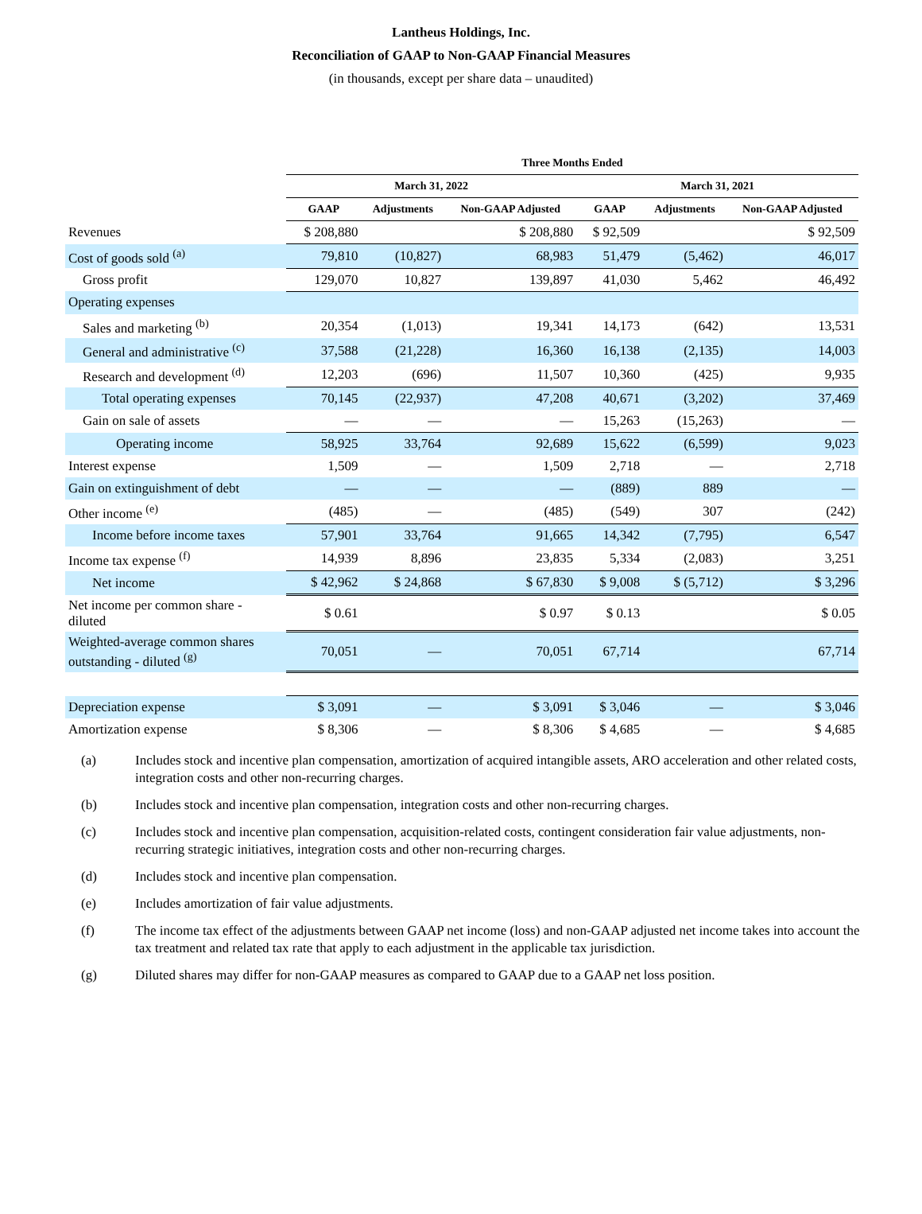Lantheus Holdings, Inc.
Reconciliation of GAAP to Non-GAAP Financial Measures
(in thousands, except per share data – unaudited)
| | Three Months Ended | | | | | |
| --- | --- | --- | --- | --- | --- | --- |
| | March 31, 2022 | | | March 31, 2021 | | |
| | GAAP | Adjustments | Non-GAAP Adjusted | GAAP | Adjustments | Non-GAAP Adjusted |
| Revenues | $ 208,880 | | $ 208,880 | $ 92,509 | | $ 92,509 |
| Cost of goods sold <sup>(a)</sup> | 79,810 | (10,827) | 68,983 | 51,479 | (5,462) | 46,017 |
| Gross profit | 129,070 | 10,827 | 139,897 | 41,030 | 5,462 | 46,492 |
| Operating expenses | | | | | | |
| Sales and marketing <sup>(b)</sup> | 20,354 | (1,013) | 19,341 | 14,173 | (642) | 13,531 |
| General and administrative <sup>(c)</sup> | 37,588 | (21,228) | 16,360 | 16,138 | (2,135) | 14,003 |
| Research and development <sup>(d)</sup> | 12,203 | (696) | 11,507 | 10,360 | (425) | 9,935 |
| Total operating expenses | 70,145 | (22,937) | 47,208 | 40,671 | (3,202) | 37,469 |
| Gain on sale of assets | — | — | — | 15,263 | (15,263) | — |
| Operating income | 58,925 | 33,764 | 92,689 | 15,622 | (6,599) | 9,023 |
| Interest expense | 1,509 | — | 1,509 | 2,718 | — | 2,718 |
| Gain on extinguishment of debt | — | — | — | (889) | 889 | — |
| Other income <sup>(e)</sup> | (485) | — | (485) | (549) | 307 | (242) |
| Income before income taxes | 57,901 | 33,764 | 91,665 | 14,342 | (7,795) | 6,547 |
| Income tax expense <sup>(f)</sup> | 14,939 | 8,896 | 23,835 | 5,334 | (2,083) | 3,251 |
| Net income | $ 42,962 | $ 24,868 | $ 67,830 | $ 9,008 | $ (5,712) | $ 3,296 |
| Net income per common share - diluted | $ 0.61 | | $ 0.97 | $ 0.13 | | $ 0.05 |
| Weighted-average common shares outstanding - diluted <sup>(g)</sup> | 70,051 | — | 70,051 | 67,714 | | 67,714 |
| Depreciation expense | $ 3,091 | — | $ 3,091 | $ 3,046 | — | $ 3,046 |
| Amortization expense | $ 8,306 | — | $ 8,306 | $ 4,685 | — | $ 4,685 |
(a) Includes stock and incentive plan compensation, amortization of acquired intangible assets, ARO acceleration and other related costs, integration costs and other non-recurring charges.
(b) Includes stock and incentive plan compensation, integration costs and other non-recurring charges.
(c) Includes stock and incentive plan compensation, acquisition-related costs, contingent consideration fair value adjustments, non-recurring strategic initiatives, integration costs and other non-recurring charges.
(d) Includes stock and incentive plan compensation.
(e) Includes amortization of fair value adjustments.
(f) The income tax effect of the adjustments between GAAP net income (loss) and non-GAAP adjusted net income takes into account the tax treatment and related tax rate that apply to each adjustment in the applicable tax jurisdiction.
(g) Diluted shares may differ for non-GAAP measures as compared to GAAP due to a GAAP net loss position.